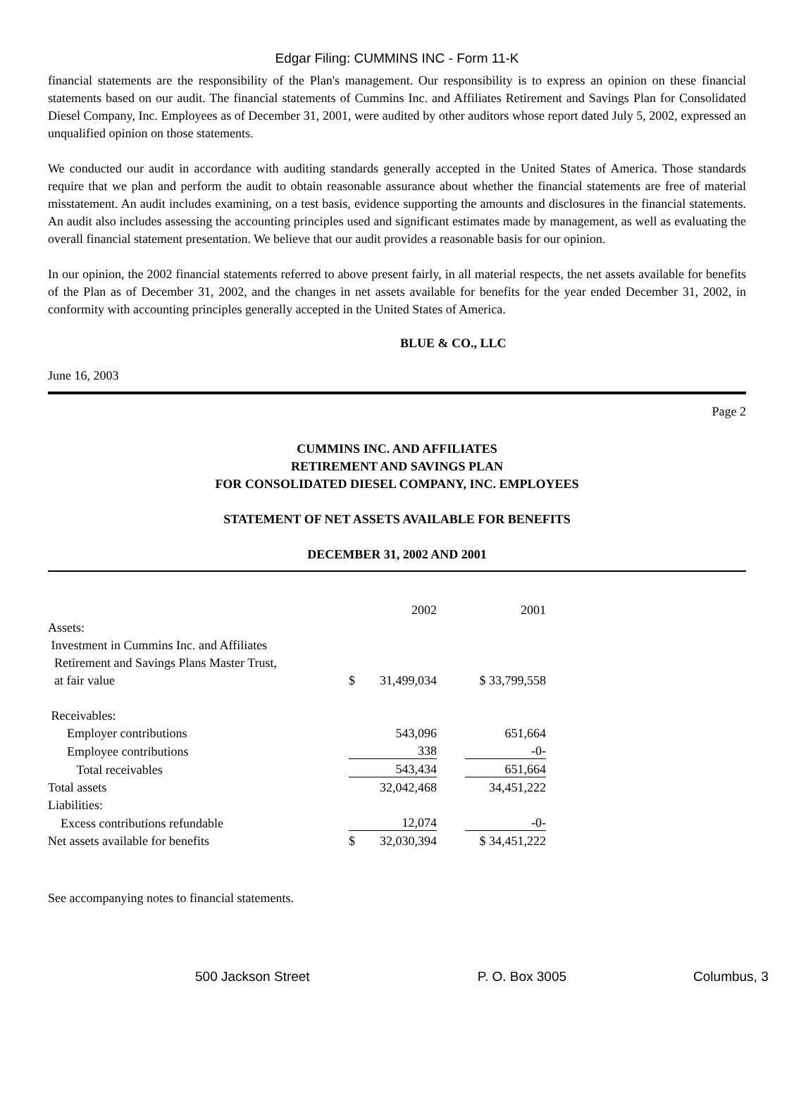Edgar Filing: CUMMINS INC - Form 11-K
financial statements are the responsibility of the Plan's management. Our responsibility is to express an opinion on these financial statements based on our audit. The financial statements of Cummins Inc. and Affiliates Retirement and Savings Plan for Consolidated Diesel Company, Inc. Employees as of December 31, 2001, were audited by other auditors whose report dated July 5, 2002, expressed an unqualified opinion on those statements.
We conducted our audit in accordance with auditing standards generally accepted in the United States of America. Those standards require that we plan and perform the audit to obtain reasonable assurance about whether the financial statements are free of material misstatement. An audit includes examining, on a test basis, evidence supporting the amounts and disclosures in the financial statements. An audit also includes assessing the accounting principles used and significant estimates made by management, as well as evaluating the overall financial statement presentation. We believe that our audit provides a reasonable basis for our opinion.
In our opinion, the 2002 financial statements referred to above present fairly, in all material respects, the net assets available for benefits of the Plan as of December 31, 2002, and the changes in net assets available for benefits for the year ended December 31, 2002, in conformity with accounting principles generally accepted in the United States of America.
BLUE & CO., LLC
June 16, 2003
Page 2
CUMMINS INC. AND AFFILIATES
RETIREMENT AND SAVINGS PLAN
FOR CONSOLIDATED DIESEL COMPANY, INC. EMPLOYEES
STATEMENT OF NET ASSETS AVAILABLE FOR BENEFITS
DECEMBER 31, 2002 AND 2001
| | | 2002 | | 2001 |
| Assets: | | | | |
| Investment in Cummins Inc. and Affiliates | | | | |
| Retirement and Savings Plans Master Trust, | | | | |
| at fair value | $ | 31,499,034 | | $ 33,799,558 |
| Receivables: | | | | |
| Employer contributions | | 543,096 | | 651,664 |
| Employee contributions | | 338 | | -0- |
| Total receivables | | 543,434 | | 651,664 |
| Total assets | | 32,042,468 | | 34,451,222 |
| Liabilities: | | | | |
| Excess contributions refundable | | 12,074 | | -0- |
| Net assets available for benefits | $ | 32,030,394 | | $ 34,451,222 |
See accompanying notes to financial statements.
500 Jackson Street P. O. Box 3005 Columbus, 3